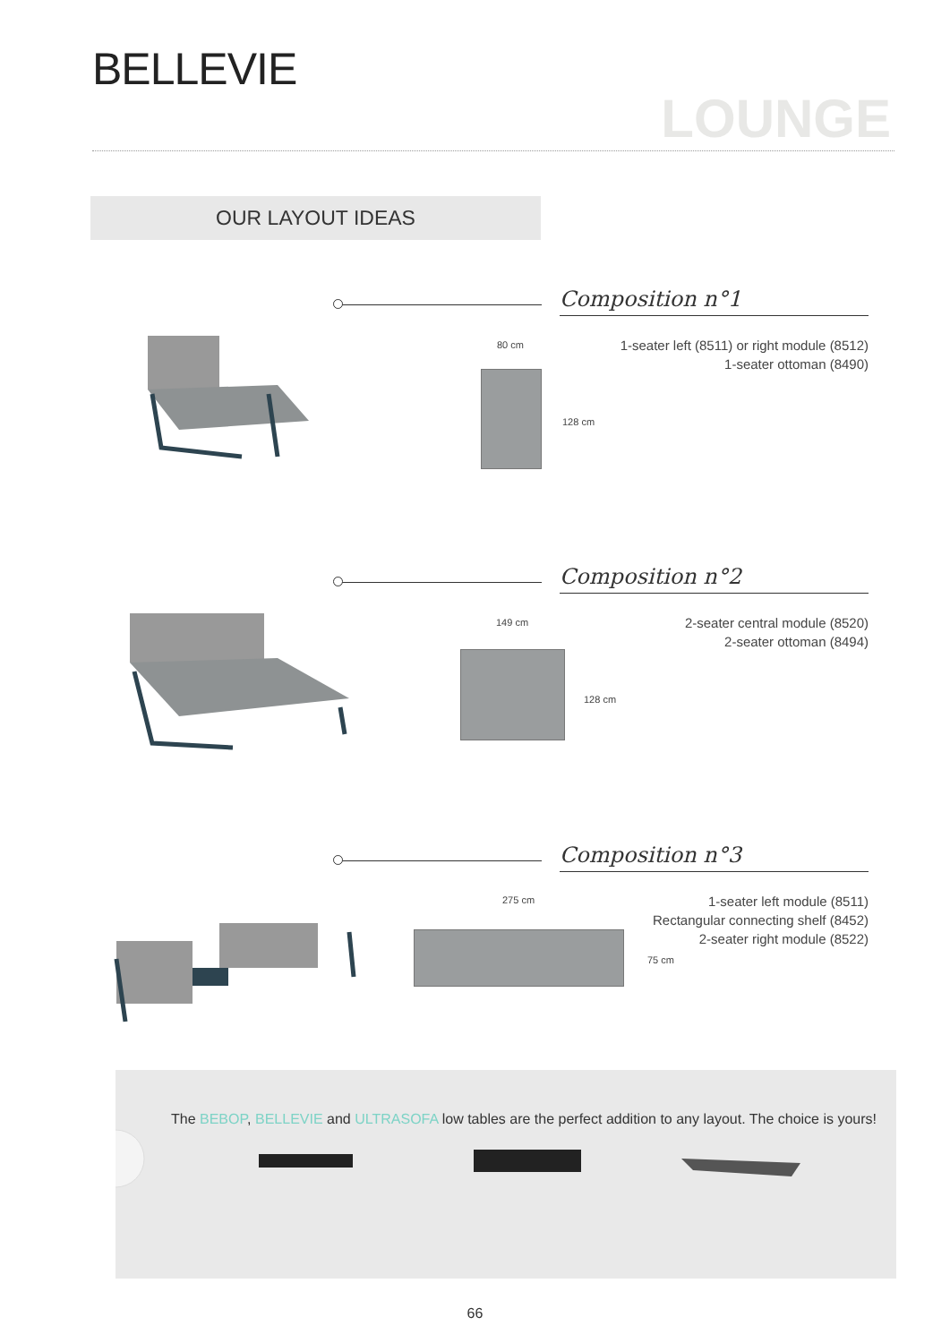BELLEVIE
LOUNGE
OUR LAYOUT IDEAS
Composition n°1
1-seater left (8511) or right module (8512)
1-seater ottoman (8490)
80 cm
128 cm
Composition n°2
2-seater central module (8520)
2-seater ottoman (8494)
149 cm
128 cm
Composition n°3
1-seater left module (8511)
Rectangular connecting shelf (8452)
2-seater right module (8522)
275 cm
75 cm
The BEBOP, BELLEVIE and ULTRASOFA low tables are the perfect addition to any layout. The choice is yours!
66